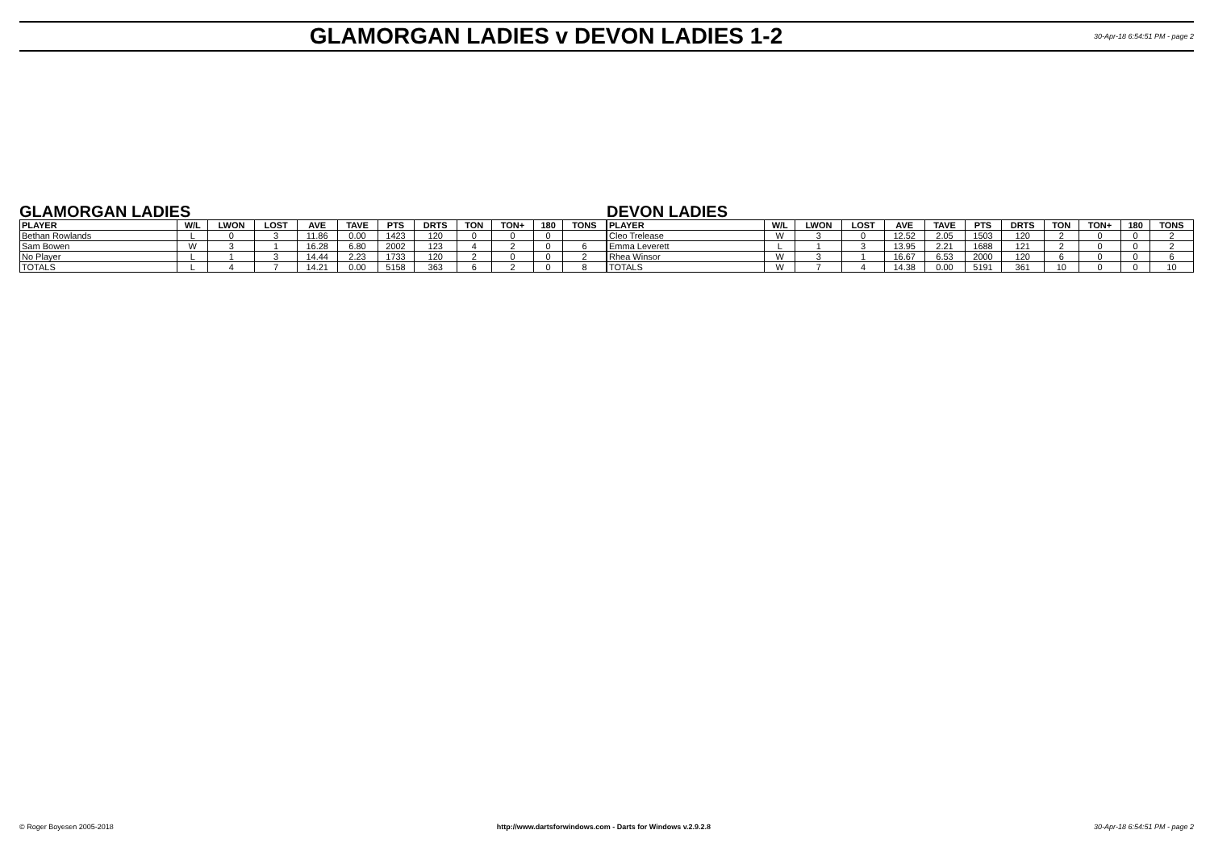GLAMORGAN LADIES v DEVON LADIES 1-2
30-Apr-18 6:54:51 PM - page 2
GLAMORGAN LADIES
| PLAYER | W/L | LWON | LOST | AVE | TAVE | PTS | DRTS | TON | TON+ | 180 | TONS |
| --- | --- | --- | --- | --- | --- | --- | --- | --- | --- | --- | --- |
| Bethan Rowlands | L | 0 | 3 | 11.86 | 0.00 | 1423 | 120 | 0 | 0 | 0 | |
| Sam Bowen | W | 3 | 1 | 16.28 | 6.80 | 2002 | 123 | 4 | 2 | 0 | 6 |
| No Player | L | 1 | 3 | 14.44 | 2.23 | 1733 | 120 | 2 | 0 | 0 | 2 |
| TOTALS | L | 4 | 7 | 14.21 | 0.00 | 5158 | 363 | 6 | 2 | 0 | 8 |
DEVON LADIES
| PLAYER | W/L | LWON | LOST | AVE | TAVE | PTS | DRTS | TON | TON+ | 180 | TONS |
| --- | --- | --- | --- | --- | --- | --- | --- | --- | --- | --- | --- |
| Cleo Trelease | W | 3 | 0 | 12.52 | 2.05 | 1503 | 120 | 2 | 0 | 0 | 2 |
| Emma Leverett | L | 1 | 3 | 13.95 | 2.21 | 1688 | 121 | 2 | 0 | 0 | 2 |
| Rhea Winsor | W | 3 | 1 | 16.67 | 6.53 | 2000 | 120 | 6 | 0 | 0 | 6 |
| TOTALS | W | 7 | 4 | 14.38 | 0.00 | 5191 | 361 | 10 | 0 | 0 | 10 |
© Roger Boyesen 2005-2018 http://www.dartsforwindows.com - Darts for Windows v.2.9.2.8 30-Apr-18 6:54:51 PM - page 2